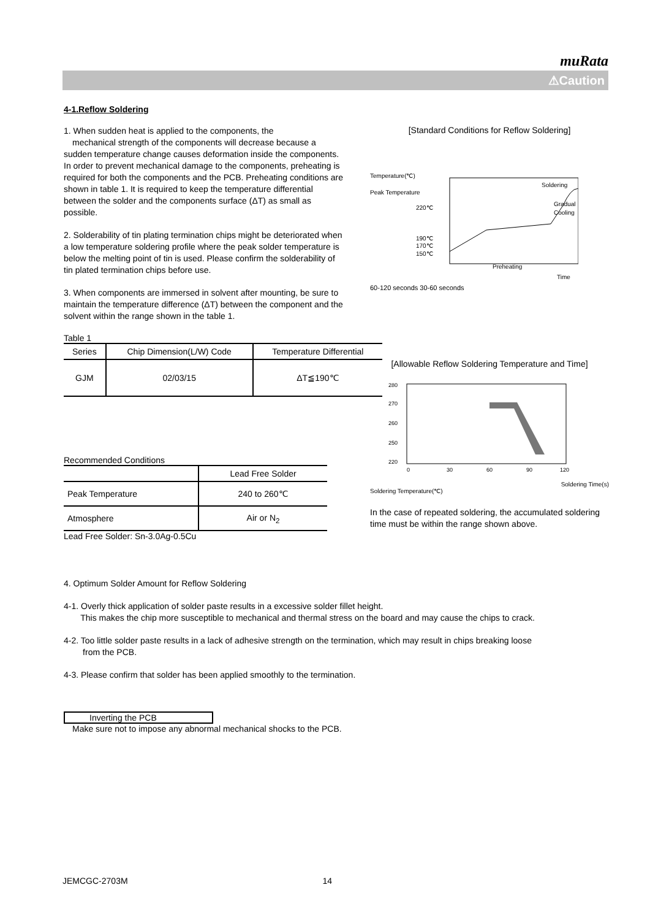muRata
⚠Caution
4-1.Reflow Soldering
1. When sudden heat is applied to the components, the
mechanical strength of the components will decrease because a sudden temperature change causes deformation inside the components. In order to prevent mechanical damage to the components, preheating is required for both the components and the PCB. Preheating conditions are shown in table 1. It is required to keep the temperature differential between the solder and the components surface (ΔT) as small as possible.
2. Solderability of tin plating termination chips might be deteriorated when a low temperature soldering profile where the peak solder temperature is below the melting point of tin is used. Please confirm the solderability of tin plated termination chips before use.
3. When components are immersed in solvent after mounting, be sure to maintain the temperature difference (ΔT) between the component and the solvent within the range shown in the table 1.
Table 1
| Series | Chip Dimension(L/W) Code | Temperature Differential |
| --- | --- | --- |
| GJM | 02/03/15 | ΔT≦190℃ |
Recommended Conditions
| | Lead Free Solder |
| Peak Temperature | 240 to 260℃ |
| Atmosphere | Air or N<sub>2</sub> |
Lead Free Solder: Sn-3.0Ag-0.5Cu
[Standard Conditions for Reflow Soldering]
Temperature(℃)
Peak Temperature
220℃
190℃
170℃
150℃
Soldering
Gradual
Cooling
Preheating
Time
60-120 seconds 30-60 seconds
[Allowable Reflow Soldering Temperature and Time]
280
270
260
250
220
0
30
60
90
120
Soldering Time(s)
Soldering Temperature(℃)
In the case of repeated soldering, the accumulated soldering time must be within the range shown above.
4. Optimum Solder Amount for Reflow Soldering
4-1. Overly thick application of solder paste results in a excessive solder fillet height.
This makes the chip more susceptible to mechanical and thermal stress on the board and may cause the chips to crack.
4-2. Too little solder paste results in a lack of adhesive strength on the termination, which may result in chips breaking loose
from the PCB.
4-3. Please confirm that solder has been applied smoothly to the termination.
Inverting the PCB
Make sure not to impose any abnormal mechanical shocks to the PCB.
JEMCGC-2703M 14